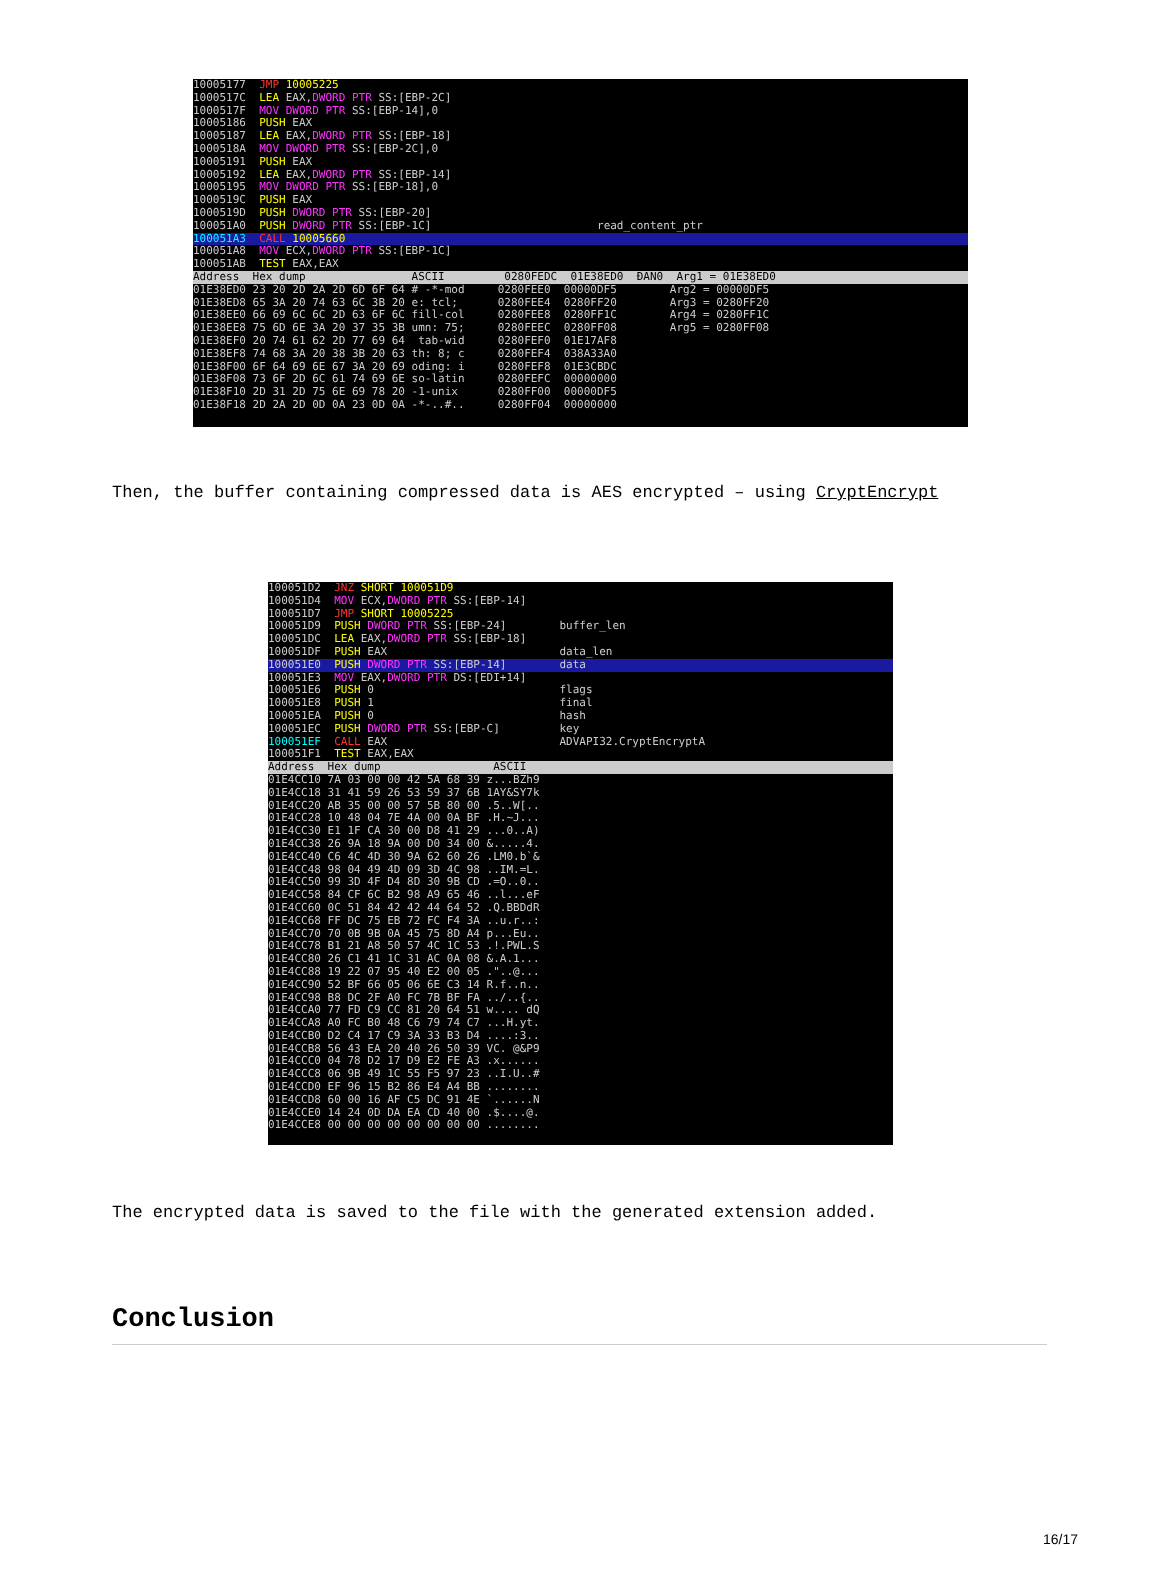10005177 JMP 10005225 1000517C LEA EAX,DWORD PTR SS:[EBP-2C] 1000517F MOV DWORD PTR SS:[EBP-14],0 10005186 PUSH EAX 10005187 LEA EAX,DWORD PTR SS:[EBP-18] 1000518A MOV DWORD PTR SS:[EBP-2C],0 10005191 PUSH EAX 10005192 LEA EAX,DWORD PTR SS:[EBP-14] 10005195 MOV DWORD PTR SS:[EBP-18],0 1000519C PUSH EAX 1000519D PUSH DWORD PTR SS:[EBP-20] 100051A0 PUSH DWORD PTR SS:[EBP-1C] read_content_ptr
100051A3 CALL 10005660
100051A8 MOV ECX,DWORD PTR SS:[EBP-1C] 100051AB TEST EAX,EAX
Address Hex dump ASCII 0280FEDC 01E38ED0 ÐÃN0 Arg1 = 01E38ED0
01E38ED0 23 20 2D 2A 2D 6D 6F 64 # -*-mod 0280FEE0 00000DF5 Arg2 = 00000DF5 01E38ED8 65 3A 20 74 63 6C 3B 20 e: tcl; 0280FEE4 0280FF20 Arg3 = 0280FF20 01E38EE0 66 69 6C 6C 2D 63 6F 6C fill-col 0280FEE8 0280FF1C Arg4 = 0280FF1C 01E38EE8 75 6D 6E 3A 20 37 35 3B umn: 75; 0280FEEC 0280FF08 Arg5 = 0280FF08 01E38EF0 20 74 61 62 2D 77 69 64 tab-wid 0280FEF0 01E17AF8 01E38EF8 74 68 3A 20 38 3B 20 63 th: 8; c 0280FEF4 038A33A0 01E38F00 6F 64 69 6E 67 3A 20 69 oding: i 0280FEF8 01E3CBDC 01E38F08 73 6F 2D 6C 61 74 69 6E so-latin 0280FEFC 00000000 01E38F10 2D 31 2D 75 6E 69 78 20 -1-unix 0280FF00 00000DF5 01E38F18 2D 2A 2D 0D 0A 23 0D 0A -*-..#.. 0280FF04 00000000
Then, the buffer containing compressed data is AES encrypted – using CryptEncrypt
100051D2 JNZ SHORT 100051D9 100051D4 MOV ECX,DWORD PTR SS:[EBP-14] 100051D7 JMP SHORT 10005225 100051D9 PUSH DWORD PTR SS:[EBP-24] buffer_len 100051DC LEA EAX,DWORD PTR SS:[EBP-18] 100051DF PUSH EAX data_len
100051E0 PUSH DWORD PTR SS:[EBP-14] data
100051E3 MOV EAX,DWORD PTR DS:[EDI+14] 100051E6 PUSH 0 flags 100051E8 PUSH 1 final 100051EA PUSH 0 hash 100051EC PUSH DWORD PTR SS:[EBP-C] key 100051EF CALL EAX ADVAPI32.CryptEncryptA 100051F1 TEST EAX,EAX
Address Hex dump ASCII
01E4CC10 7A 03 00 00 42 5A 68 39 z...BZh9 01E4CC18 31 41 59 26 53 59 37 6B 1AY&SY7k 01E4CC20 AB 35 00 00 57 5B 80 00 .5..W[.. 01E4CC28 10 48 04 7E 4A 00 0A BF .H.~J... 01E4CC30 E1 1F CA 30 00 D8 41 29 ...0..A) 01E4CC38 26 9A 18 9A 00 D0 34 00 &.....4. 01E4CC40 C6 4C 4D 30 9A 62 60 26 .LM0.b`& 01E4CC48 98 04 49 4D 09 3D 4C 98 ..IM.=L. 01E4CC50 99 3D 4F D4 8D 30 9B CD .=O..0.. 01E4CC58 84 CF 6C B2 98 A9 65 46 ..l...eF 01E4CC60 0C 51 84 42 42 44 64 52 .Q.BBDdR 01E4CC68 FF DC 75 EB 72 FC F4 3A ..u.r..: 01E4CC70 70 0B 9B 0A 45 75 8D A4 p...Eu.. 01E4CC78 B1 21 A8 50 57 4C 1C 53 .!.PWL.S 01E4CC80 26 C1 41 1C 31 AC 0A 08 &.A.1... 01E4CC88 19 22 07 95 40 E2 00 05 ."..@... 01E4CC90 52 BF 66 05 06 6E C3 14 R.f..n.. 01E4CC98 B8 DC 2F A0 FC 7B BF FA ../..{.. 01E4CCA0 77 FD C9 CC 81 20 64 51 w.... dQ 01E4CCA8 A0 FC B0 48 C6 79 74 C7 ...H.yt. 01E4CCB0 D2 C4 17 C9 3A 33 B3 D4 ....:3.. 01E4CCB8 56 43 EA 20 40 26 50 39 VC. @&P9 01E4CCC0 04 78 D2 17 D9 E2 FE A3 .x...... 01E4CCC8 06 9B 49 1C 55 F5 97 23 ..I.U..# 01E4CCD0 EF 96 15 B2 86 E4 A4 BB ........ 01E4CCD8 60 00 16 AF C5 DC 91 4E `......N 01E4CCE0 14 24 0D DA EA CD 40 00 .$....@. 01E4CCE8 00 00 00 00 00 00 00 00 ........
The encrypted data is saved to the file with the generated extension added.
Conclusion
16/17